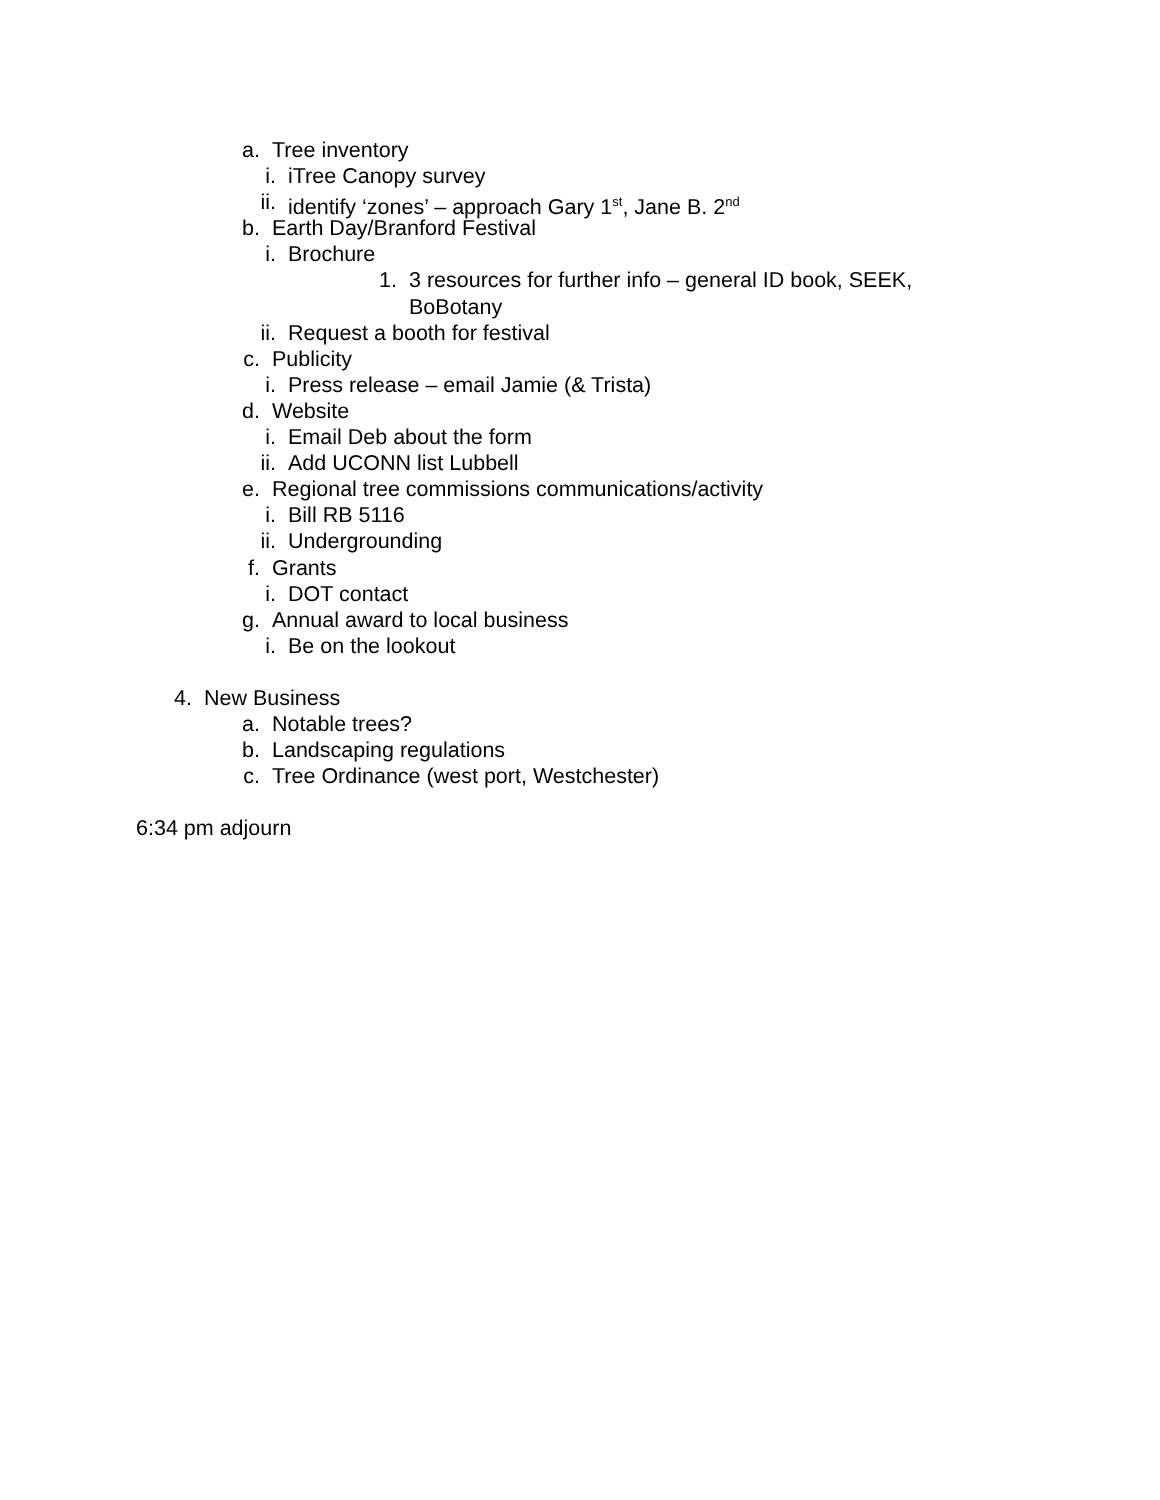a. Tree inventory
i. iTree Canopy survey
ii. identify ‘zones’ – approach Gary 1<sup>st</sup>, Jane B. 2<sup>nd</sup>
b. Earth Day/Branford Festival
i. Brochure
1. 3 resources for further info – general ID book, SEEK,
BoBotany
ii. Request a booth for festival
c. Publicity
i. Press release – email Jamie (& Trista)
d. Website
i. Email Deb about the form
ii. Add UCONN list Lubbell
e. Regional tree commissions communications/activity
i. Bill RB 5116
ii. Undergrounding
f. Grants
i. DOT contact
g. Annual award to local business
i. Be on the lookout
4. New Business
a. Notable trees?
b. Landscaping regulations
c. Tree Ordinance (west port, Westchester)
6:34 pm adjourn